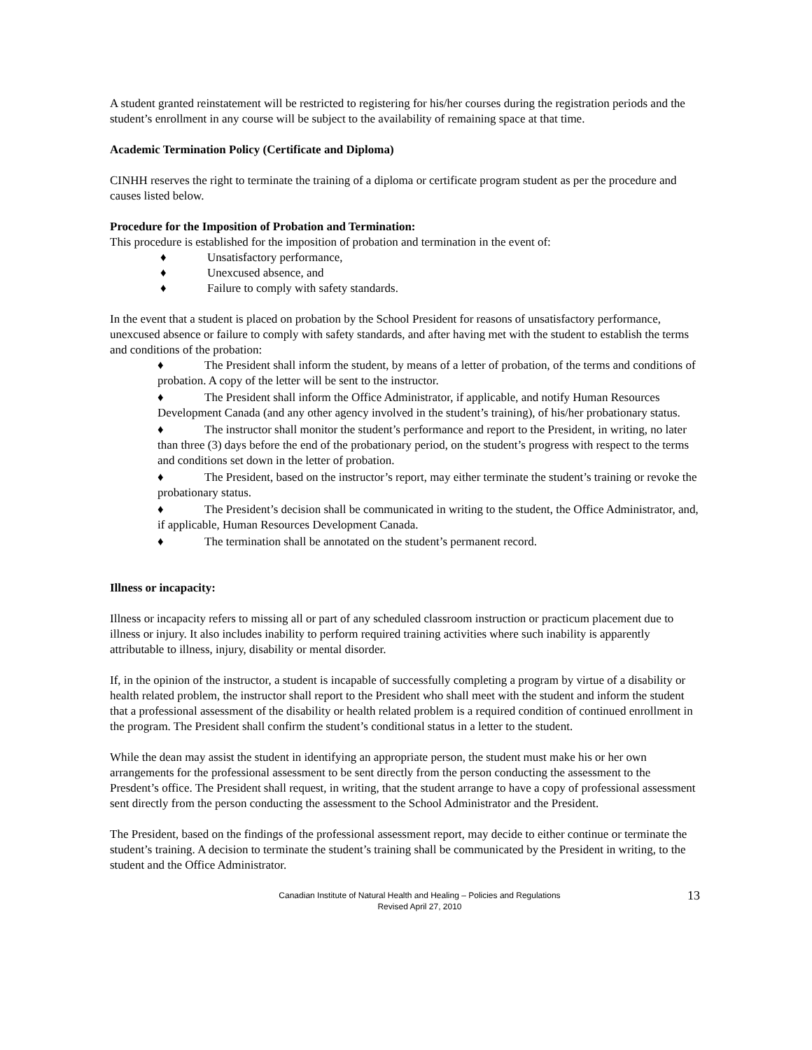A student granted reinstatement will be restricted to registering for his/her courses during the registration periods and the student’s enrollment in any course will be subject to the availability of remaining space at that time.
Academic Termination Policy (Certificate and Diploma)
CINHH reserves the right to terminate the training of a diploma or certificate program student as per the procedure and causes listed below.
Procedure for the Imposition of Probation and Termination:
This procedure is established for the imposition of probation and termination in the event of:
♦ Unsatisfactory performance,
♦ Unexcused absence, and
♦ Failure to comply with safety standards.
In the event that a student is placed on probation by the School President for reasons of unsatisfactory performance, unexcused absence or failure to comply with safety standards, and after having met with the student to establish the terms and conditions of the probation:
♦ The President shall inform the student, by means of a letter of probation, of the terms and conditions of probation. A copy of the letter will be sent to the instructor.
♦ The President shall inform the Office Administrator, if applicable, and notify Human Resources Development Canada (and any other agency involved in the student’s training), of his/her probationary status.
♦ The instructor shall monitor the student’s performance and report to the President, in writing, no later than three (3) days before the end of the probationary period, on the student’s progress with respect to the terms and conditions set down in the letter of probation.
♦ The President, based on the instructor’s report, may either terminate the student’s training or revoke the probationary status.
♦ The President’s decision shall be communicated in writing to the student, the Office Administrator, and, if applicable, Human Resources Development Canada.
♦ The termination shall be annotated on the student’s permanent record.
Illness or incapacity:
Illness or incapacity refers to missing all or part of any scheduled classroom instruction or practicum placement due to illness or injury. It also includes inability to perform required training activities where such inability is apparently attributable to illness, injury, disability or mental disorder.
If, in the opinion of the instructor, a student is incapable of successfully completing a program by virtue of a disability or health related problem, the instructor shall report to the President who shall meet with the student and inform the student that a professional assessment of the disability or health related problem is a required condition of continued enrollment in the program. The President shall confirm the student’s conditional status in a letter to the student.
While the dean may assist the student in identifying an appropriate person, the student must make his or her own arrangements for the professional assessment to be sent directly from the person conducting the assessment to the Presdent’s office. The President shall request, in writing, that the student arrange to have a copy of professional assessment sent directly from the person conducting the assessment to the School Administrator and the President.
The President, based on the findings of the professional assessment report, may decide to either continue or terminate the student’s training. A decision to terminate the student’s training shall be communicated by the President in writing, to the student and the Office Administrator.
Canadian Institute of Natural Health and Healing – Policies and Regulations
Revised April 27, 2010
13